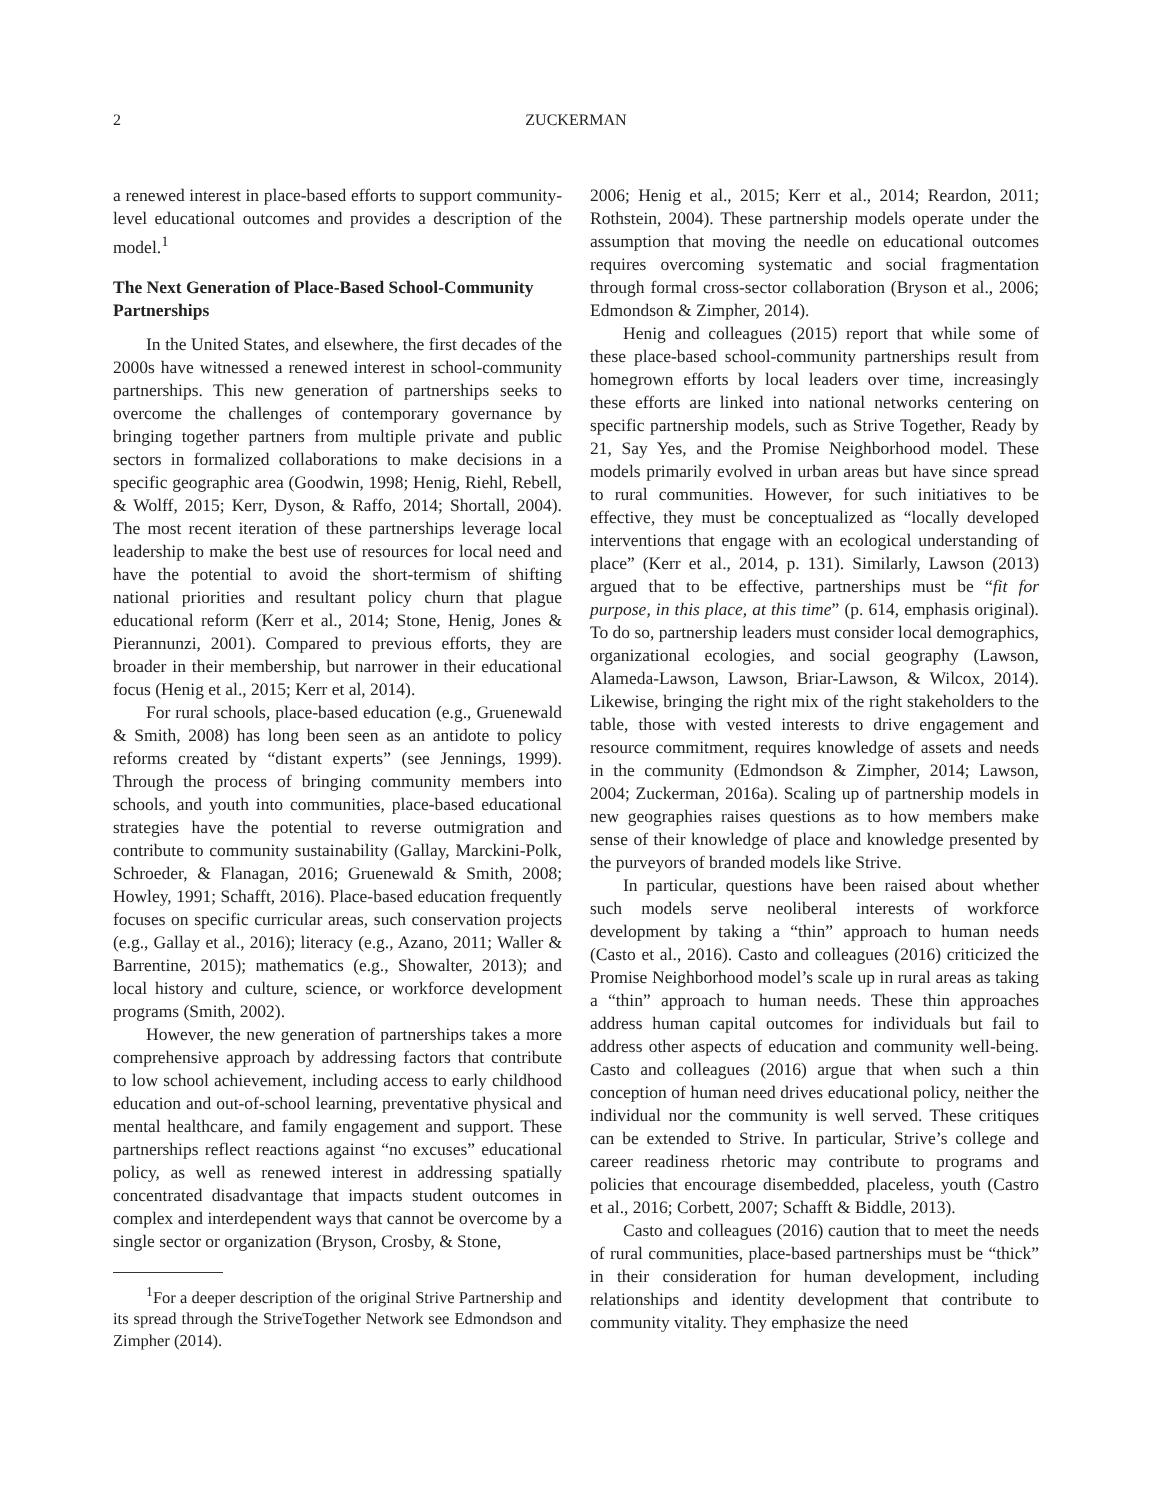2 ZUCKERMAN
a renewed interest in place-based efforts to support community-level educational outcomes and provides a description of the model.<sup>1</sup>
The Next Generation of Place-Based School-Community Partnerships
In the United States, and elsewhere, the first decades of the 2000s have witnessed a renewed interest in school-community partnerships. This new generation of partnerships seeks to overcome the challenges of contemporary governance by bringing together partners from multiple private and public sectors in formalized collaborations to make decisions in a specific geographic area (Goodwin, 1998; Henig, Riehl, Rebell, & Wolff, 2015; Kerr, Dyson, & Raffo, 2014; Shortall, 2004). The most recent iteration of these partnerships leverage local leadership to make the best use of resources for local need and have the potential to avoid the short-termism of shifting national priorities and resultant policy churn that plague educational reform (Kerr et al., 2014; Stone, Henig, Jones & Pierannunzi, 2001). Compared to previous efforts, they are broader in their membership, but narrower in their educational focus (Henig et al., 2015; Kerr et al, 2014).
For rural schools, place-based education (e.g., Gruenewald & Smith, 2008) has long been seen as an antidote to policy reforms created by “distant experts” (see Jennings, 1999). Through the process of bringing community members into schools, and youth into communities, place-based educational strategies have the potential to reverse outmigration and contribute to community sustainability (Gallay, Marckini-Polk, Schroeder, & Flanagan, 2016; Gruenewald & Smith, 2008; Howley, 1991; Schafft, 2016). Place-based education frequently focuses on specific curricular areas, such conservation projects (e.g., Gallay et al., 2016); literacy (e.g., Azano, 2011; Waller & Barrentine, 2015); mathematics (e.g., Showalter, 2013); and local history and culture, science, or workforce development programs (Smith, 2002).
However, the new generation of partnerships takes a more comprehensive approach by addressing factors that contribute to low school achievement, including access to early childhood education and out-of-school learning, preventative physical and mental healthcare, and family engagement and support. These partnerships reflect reactions against “no excuses” educational policy, as well as renewed interest in addressing spatially concentrated disadvantage that impacts student outcomes in complex and interdependent ways that cannot be overcome by a single sector or organization (Bryson, Crosby, & Stone,
<sup>1</sup> For a deeper description of the original Strive Partnership and its spread through the StriveTogether Network see Edmondson and Zimpher (2014).
2006; Henig et al., 2015; Kerr et al., 2014; Reardon, 2011; Rothstein, 2004). These partnership models operate under the assumption that moving the needle on educational outcomes requires overcoming systematic and social fragmentation through formal cross-sector collaboration (Bryson et al., 2006; Edmondson & Zimpher, 2014).
Henig and colleagues (2015) report that while some of these place-based school-community partnerships result from homegrown efforts by local leaders over time, increasingly these efforts are linked into national networks centering on specific partnership models, such as Strive Together, Ready by 21, Say Yes, and the Promise Neighborhood model. These models primarily evolved in urban areas but have since spread to rural communities. However, for such initiatives to be effective, they must be conceptualized as “locally developed interventions that engage with an ecological understanding of place” (Kerr et al., 2014, p. 131). Similarly, Lawson (2013) argued that to be effective, partnerships must be “fit for purpose, in this place, at this time” (p. 614, emphasis original). To do so, partnership leaders must consider local demographics, organizational ecologies, and social geography (Lawson, Alameda-Lawson, Lawson, Briar-Lawson, & Wilcox, 2014). Likewise, bringing the right mix of the right stakeholders to the table, those with vested interests to drive engagement and resource commitment, requires knowledge of assets and needs in the community (Edmondson & Zimpher, 2014; Lawson, 2004; Zuckerman, 2016a). Scaling up of partnership models in new geographies raises questions as to how members make sense of their knowledge of place and knowledge presented by the purveyors of branded models like Strive.
In particular, questions have been raised about whether such models serve neoliberal interests of workforce development by taking a “thin” approach to human needs (Casto et al., 2016). Casto and colleagues (2016) criticized the Promise Neighborhood model’s scale up in rural areas as taking a “thin” approach to human needs. These thin approaches address human capital outcomes for individuals but fail to address other aspects of education and community well-being. Casto and colleagues (2016) argue that when such a thin conception of human need drives educational policy, neither the individual nor the community is well served. These critiques can be extended to Strive. In particular, Strive’s college and career readiness rhetoric may contribute to programs and policies that encourage disembedded, placeless, youth (Castro et al., 2016; Corbett, 2007; Schafft & Biddle, 2013).
Casto and colleagues (2016) caution that to meet the needs of rural communities, place-based partnerships must be “thick” in their consideration for human development, including relationships and identity development that contribute to community vitality. They emphasize the need